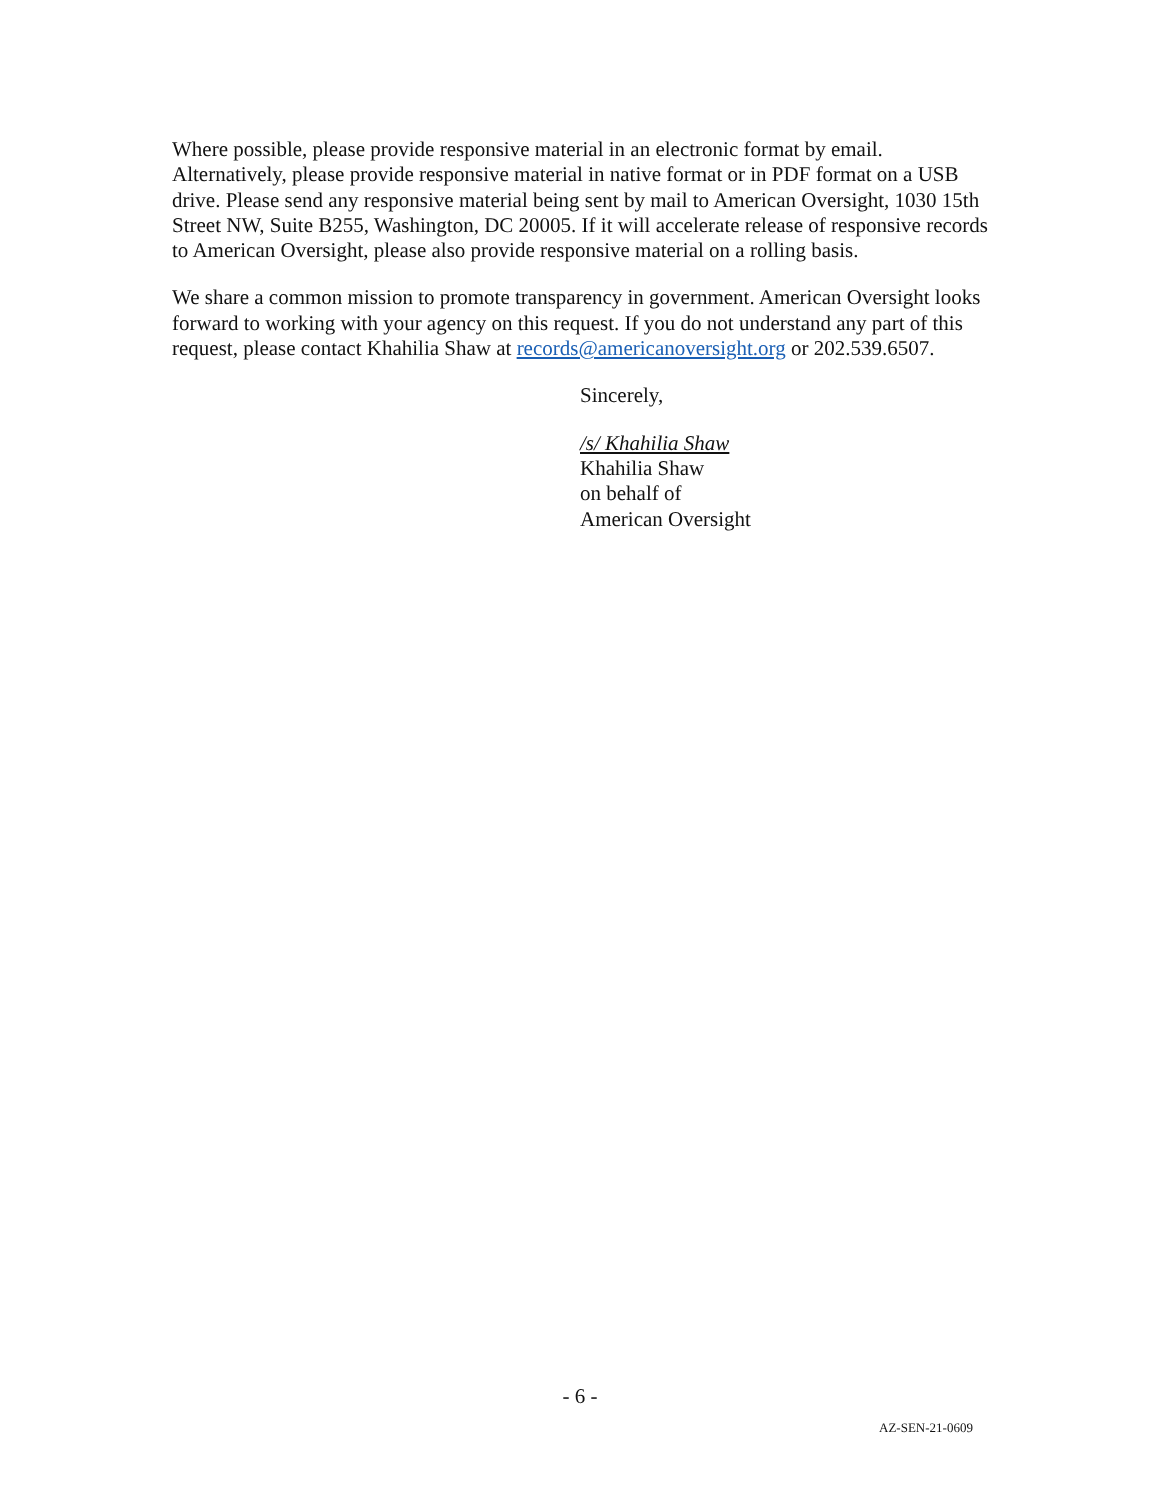Where possible, please provide responsive material in an electronic format by email. Alternatively, please provide responsive material in native format or in PDF format on a USB drive. Please send any responsive material being sent by mail to American Oversight, 1030 15th Street NW, Suite B255, Washington, DC 20005. If it will accelerate release of responsive records to American Oversight, please also provide responsive material on a rolling basis.
We share a common mission to promote transparency in government. American Oversight looks forward to working with your agency on this request. If you do not understand any part of this request, please contact Khahilia Shaw at records@americanoversight.org or 202.539.6507.
Sincerely,
/s/ Khahilia Shaw
Khahilia Shaw
on behalf of
American Oversight
- 6 -
AZ-SEN-21-0609